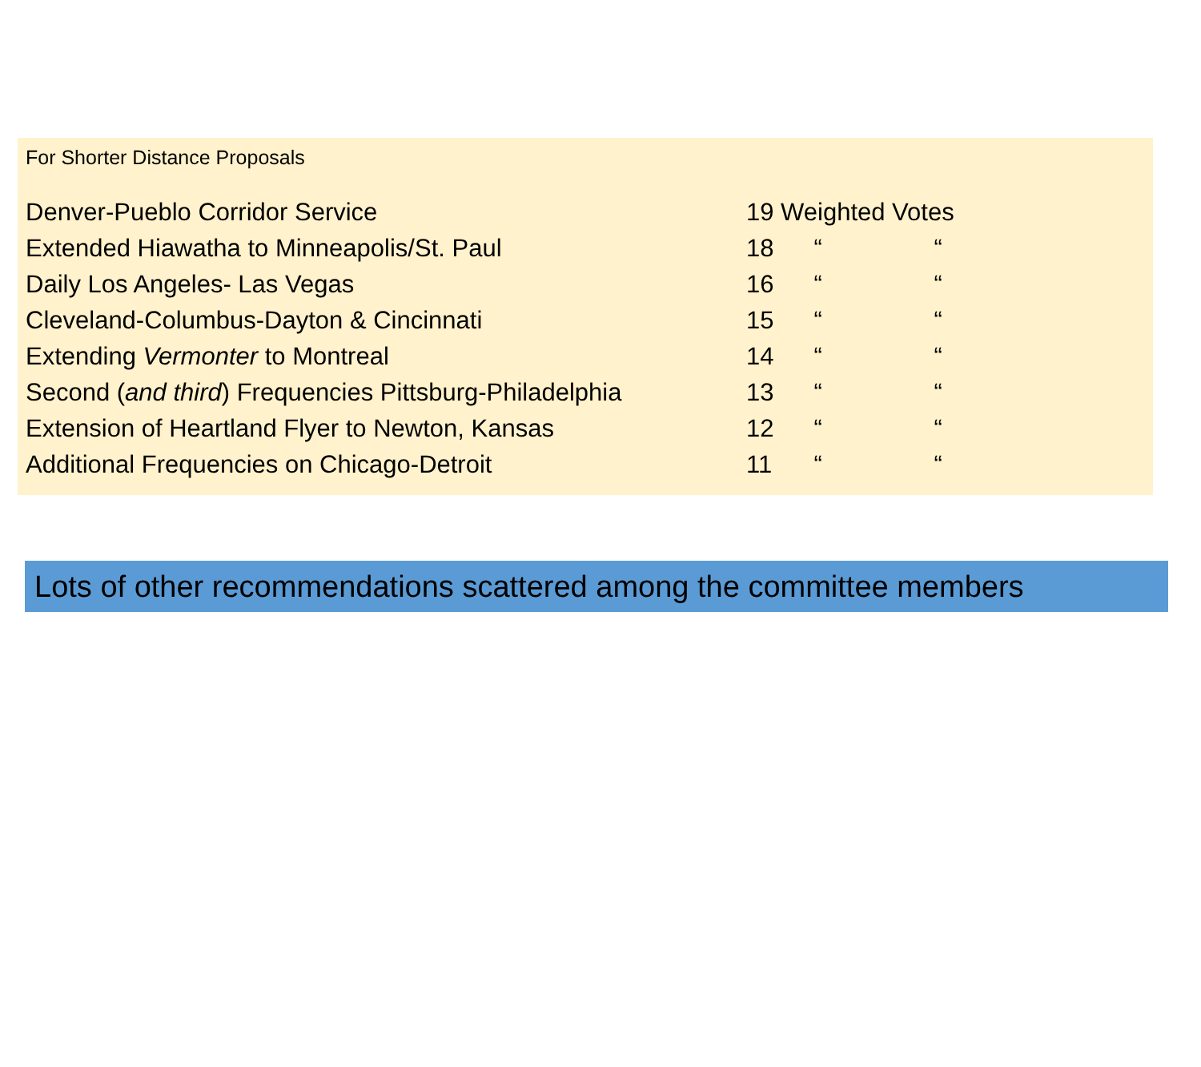For Shorter Distance Proposals
| Denver-Pueblo Corridor Service | 19 Weighted Votes | | |
| Extended Hiawatha to Minneapolis/St. Paul | 18 | “ | “ |
| Daily Los Angeles- Las Vegas | 16 | “ | “ |
| Cleveland-Columbus-Dayton & Cincinnati | 15 | “ | “ |
| Extending Vermonter to Montreal | 14 | “ | “ |
| Second ( and third ) Frequencies Pittsburg-Philadelphia | 13 | “ | “ |
| Extension of Heartland Flyer to Newton, Kansas | 12 | “ | “ |
| Additional Frequencies on Chicago-Detroit | 11 | “ | “ |
Lots of other recommendations scattered among the committee members